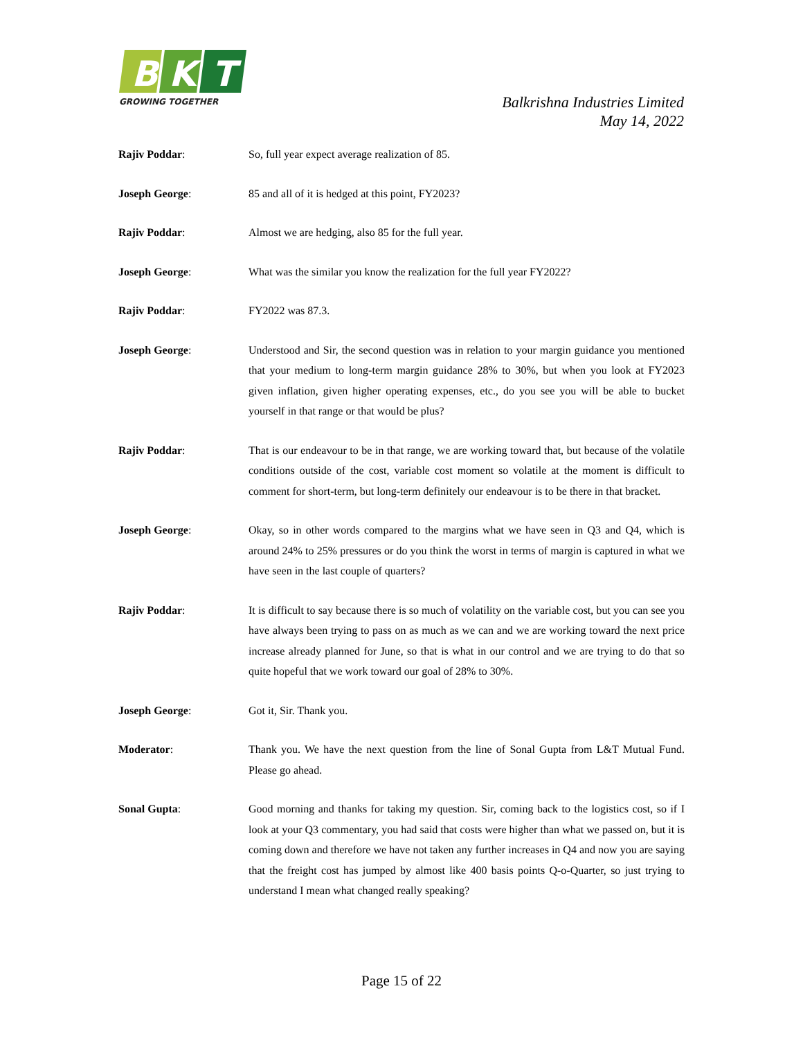B
K
T
GROWING TOGETHER
Balkrishna Industries Limited
May 14, 2022
Rajiv Poddar: So, full year expect average realization of 85.
Joseph George: 85 and all of it is hedged at this point, FY2023?
Rajiv Poddar: Almost we are hedging, also 85 for the full year.
Joseph George: What was the similar you know the realization for the full year FY2022?
Rajiv Poddar: FY2022 was 87.3.
Joseph George: Understood and Sir, the second question was in relation to your margin guidance you mentioned that your medium to long-term margin guidance 28% to 30%, but when you look at FY2023 given inflation, given higher operating expenses, etc., do you see you will be able to bucket yourself in that range or that would be plus?
Rajiv Poddar: That is our endeavour to be in that range, we are working toward that, but because of the volatile conditions outside of the cost, variable cost moment so volatile at the moment is difficult to comment for short-term, but long-term definitely our endeavour is to be there in that bracket.
Joseph George: Okay, so in other words compared to the margins what we have seen in Q3 and Q4, which is around 24% to 25% pressures or do you think the worst in terms of margin is captured in what we have seen in the last couple of quarters?
Rajiv Poddar: It is difficult to say because there is so much of volatility on the variable cost, but you can see you have always been trying to pass on as much as we can and we are working toward the next price increase already planned for June, so that is what in our control and we are trying to do that so quite hopeful that we work toward our goal of 28% to 30%.
Joseph George: Got it, Sir. Thank you.
Moderator: Thank you. We have the next question from the line of Sonal Gupta from L&T Mutual Fund. Please go ahead.
Sonal Gupta: Good morning and thanks for taking my question. Sir, coming back to the logistics cost, so if I look at your Q3 commentary, you had said that costs were higher than what we passed on, but it is coming down and therefore we have not taken any further increases in Q4 and now you are saying that the freight cost has jumped by almost like 400 basis points Q-o-Quarter, so just trying to understand I mean what changed really speaking?
Page 15 of 22